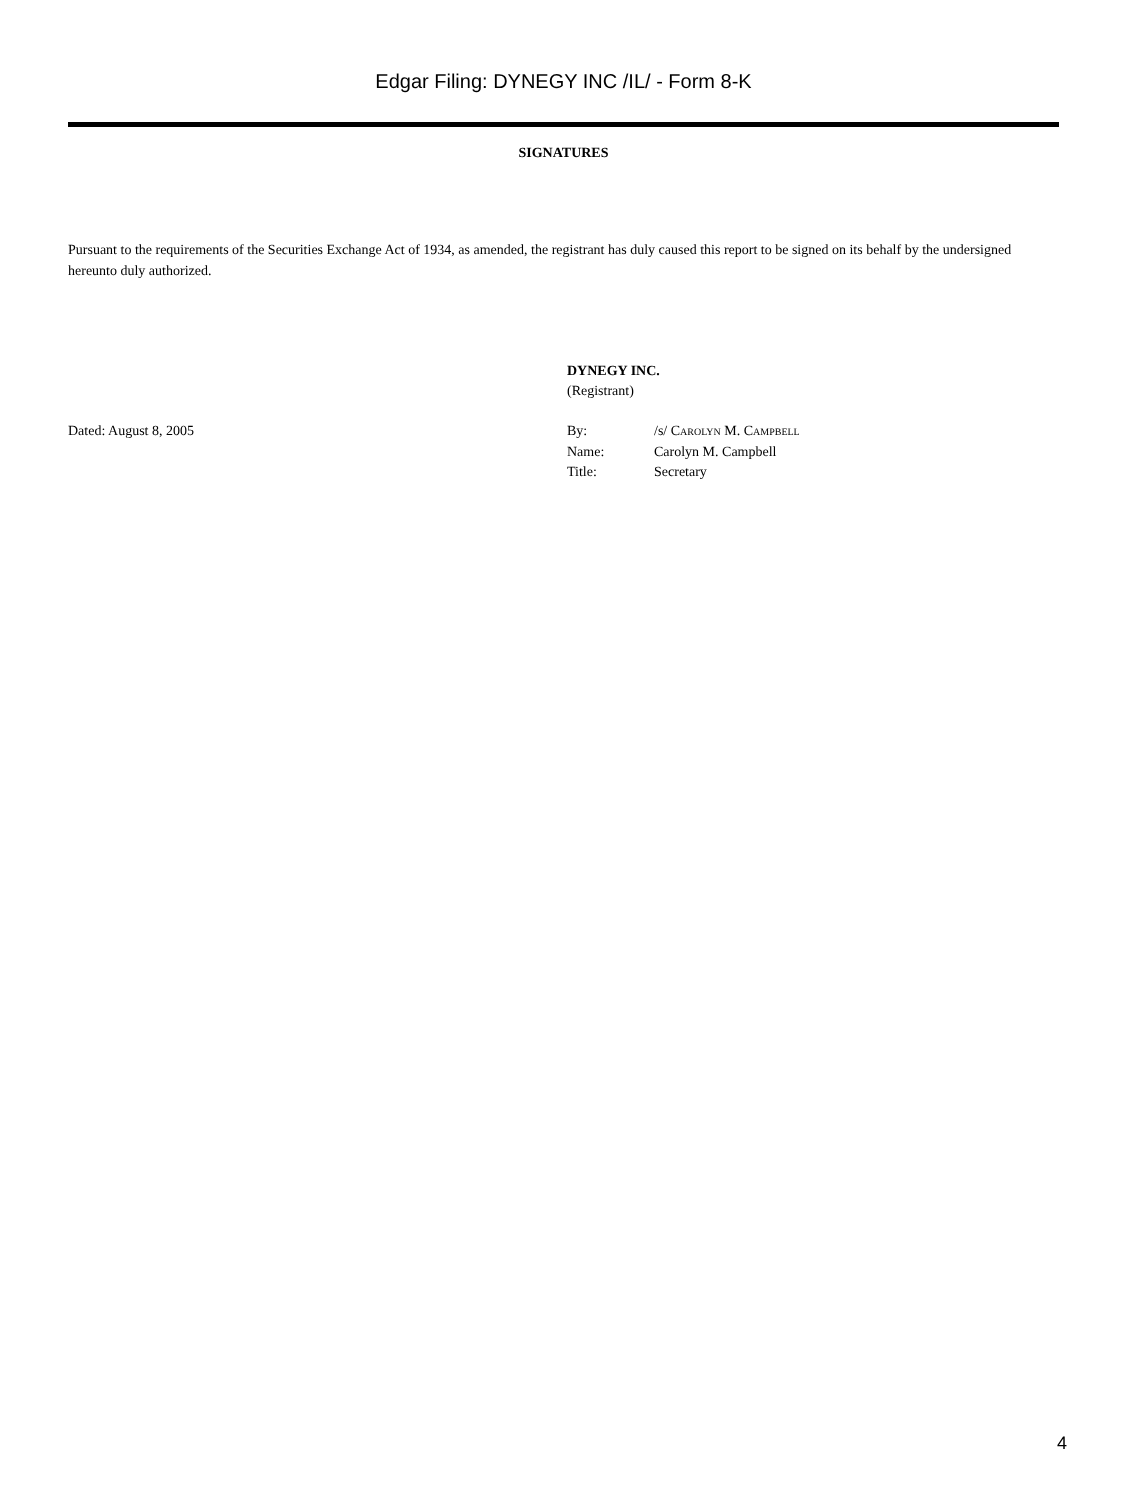Edgar Filing: DYNEGY INC /IL/ - Form 8-K
SIGNATURES
Pursuant to the requirements of the Securities Exchange Act of 1934, as amended, the registrant has duly caused this report to be signed on its behalf by the undersigned hereunto duly authorized.
Dated: August 8, 2005
DYNEGY INC.
(Registrant)
| By: | /s/ C AROLYN M. C AMPBELL |
| Name: | Carolyn M. Campbell |
| Title: | Secretary |
4